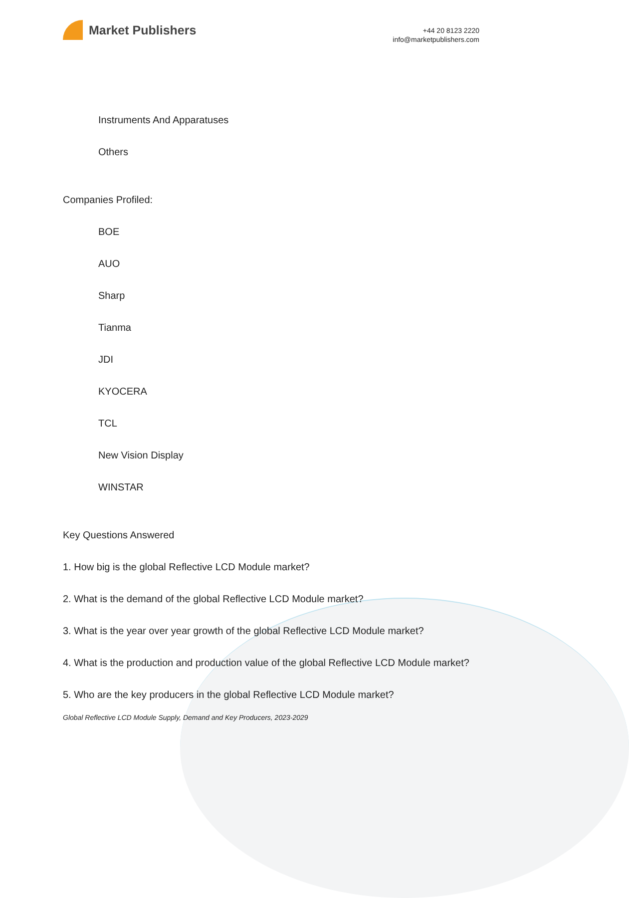Market Publishers
+44 20 8123 2220
info@marketpublishers.com
Instruments And Apparatuses
Others
Companies Profiled:
BOE
AUO
Sharp
Tianma
JDI
KYOCERA
TCL
New Vision Display
WINSTAR
Key Questions Answered
1. How big is the global Reflective LCD Module market?
2. What is the demand of the global Reflective LCD Module market?
3. What is the year over year growth of the global Reflective LCD Module market?
4. What is the production and production value of the global Reflective LCD Module market?
5. Who are the key producers in the global Reflective LCD Module market?
Global Reflective LCD Module Supply, Demand and Key Producers, 2023-2029